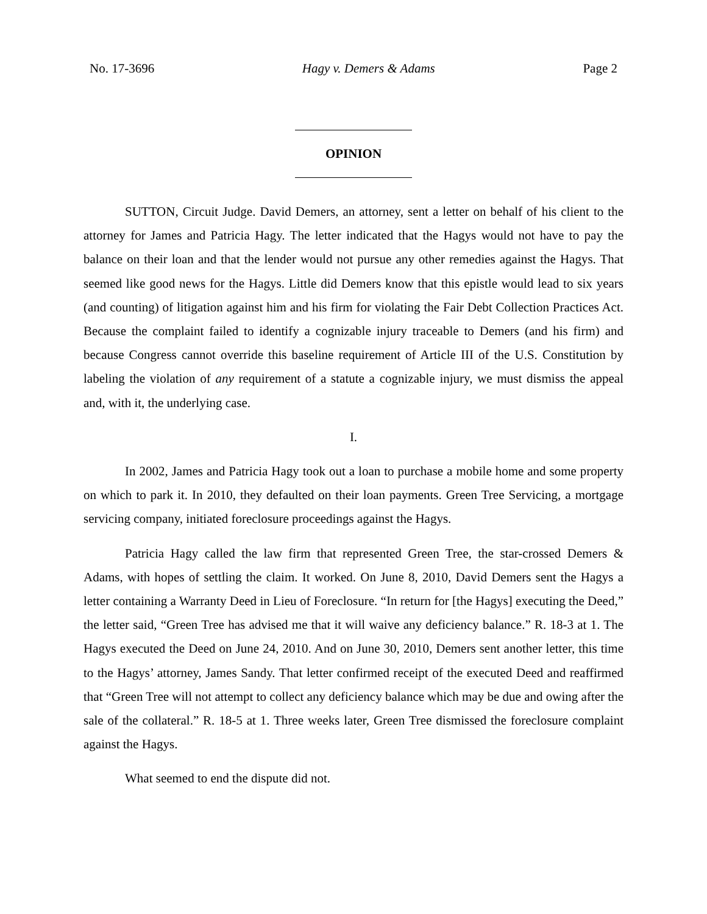No. 17-3696 Hagy v. Demers & Adams Page 2
OPINION
SUTTON, Circuit Judge. David Demers, an attorney, sent a letter on behalf of his client to the attorney for James and Patricia Hagy. The letter indicated that the Hagys would not have to pay the balance on their loan and that the lender would not pursue any other remedies against the Hagys. That seemed like good news for the Hagys. Little did Demers know that this epistle would lead to six years (and counting) of litigation against him and his firm for violating the Fair Debt Collection Practices Act. Because the complaint failed to identify a cognizable injury traceable to Demers (and his firm) and because Congress cannot override this baseline requirement of Article III of the U.S. Constitution by labeling the violation of any requirement of a statute a cognizable injury, we must dismiss the appeal and, with it, the underlying case.
I.
In 2002, James and Patricia Hagy took out a loan to purchase a mobile home and some property on which to park it. In 2010, they defaulted on their loan payments. Green Tree Servicing, a mortgage servicing company, initiated foreclosure proceedings against the Hagys.
Patricia Hagy called the law firm that represented Green Tree, the star-crossed Demers & Adams, with hopes of settling the claim. It worked. On June 8, 2010, David Demers sent the Hagys a letter containing a Warranty Deed in Lieu of Foreclosure. “In return for [the Hagys] executing the Deed,” the letter said, “Green Tree has advised me that it will waive any deficiency balance.” R. 18-3 at 1. The Hagys executed the Deed on June 24, 2010. And on June 30, 2010, Demers sent another letter, this time to the Hagys’ attorney, James Sandy. That letter confirmed receipt of the executed Deed and reaffirmed that “Green Tree will not attempt to collect any deficiency balance which may be due and owing after the sale of the collateral.” R. 18-5 at 1. Three weeks later, Green Tree dismissed the foreclosure complaint against the Hagys.
What seemed to end the dispute did not.